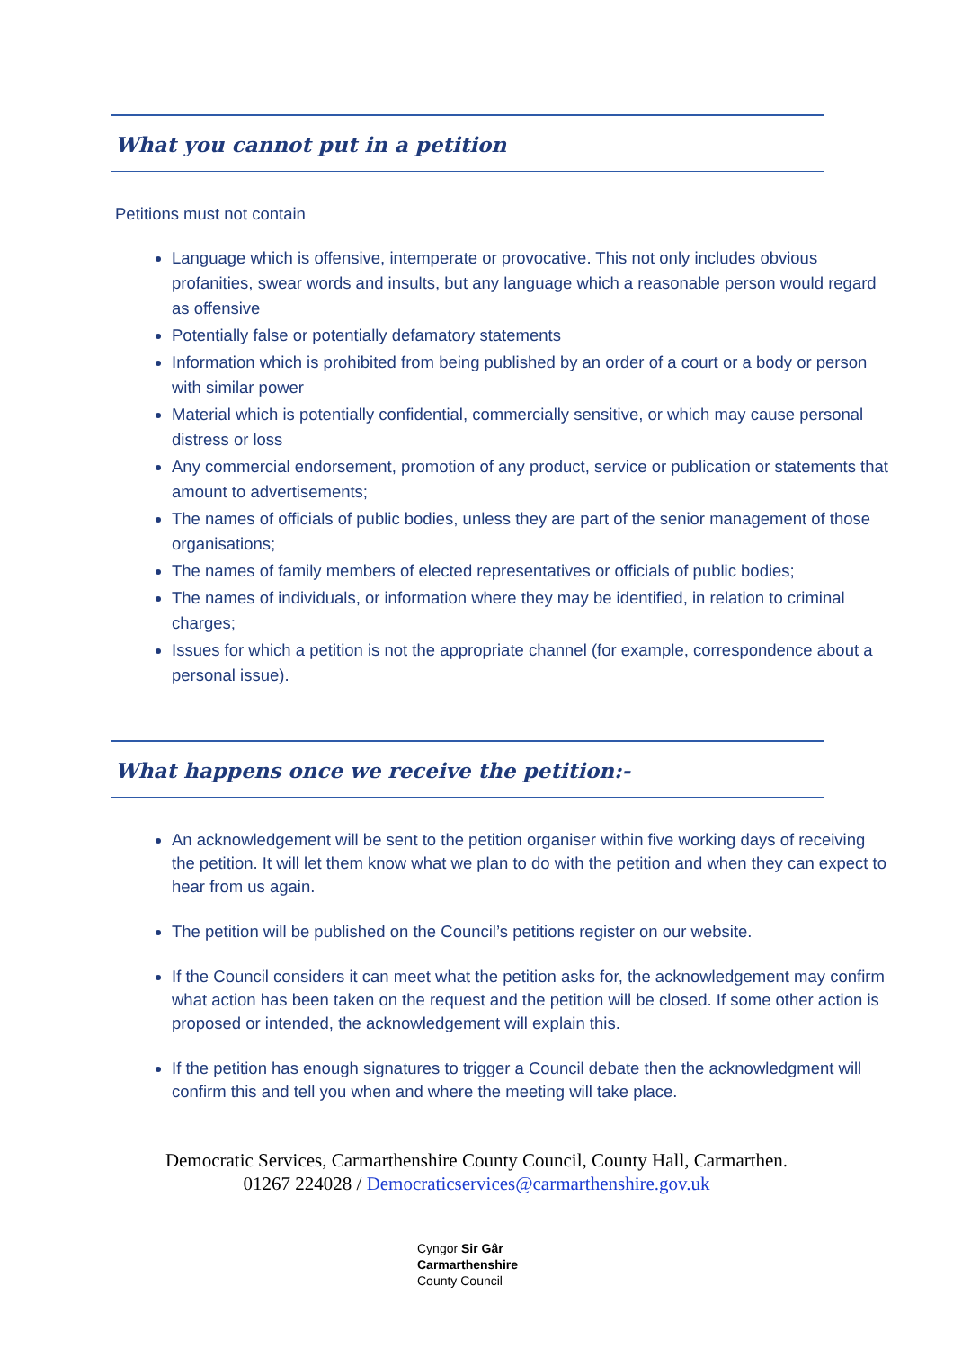What you cannot put in a petition
Petitions must not contain
Language which is offensive, intemperate or provocative. This not only includes obvious profanities, swear words and insults, but any language which a reasonable person would regard as offensive
Potentially false or potentially defamatory statements
Information which is prohibited from being published by an order of a court or a body or person with similar power
Material which is potentially confidential, commercially sensitive, or which may cause personal distress or loss
Any commercial endorsement, promotion of any product, service or publication or statements that amount to advertisements;
The names of officials of public bodies, unless they are part of the senior management of those organisations;
The names of family members of elected representatives or officials of public bodies;
The names of individuals, or information where they may be identified, in relation to criminal charges;
Issues for which a petition is not the appropriate channel (for example, correspondence about a personal issue).
What happens once we receive the petition:-
An acknowledgement will be sent to the petition organiser within five working days of receiving the petition. It will let them know what we plan to do with the petition and when they can expect to hear from us again.
The petition will be published on the Council’s petitions register on our website.
If the Council considers it can meet what the petition asks for, the acknowledgement may confirm what action has been taken on the request and the petition will be closed. If some other action is proposed or intended, the acknowledgement will explain this.
If the petition has enough signatures to trigger a Council debate then the acknowledgment will confirm this and tell you when and where the meeting will take place.
Democratic Services, Carmarthenshire County Council, County Hall, Carmarthen.
01267 224028 / Democraticservices@carmarthenshire.gov.uk
Cyngor Sir Gâr
Carmarthenshire
County Council